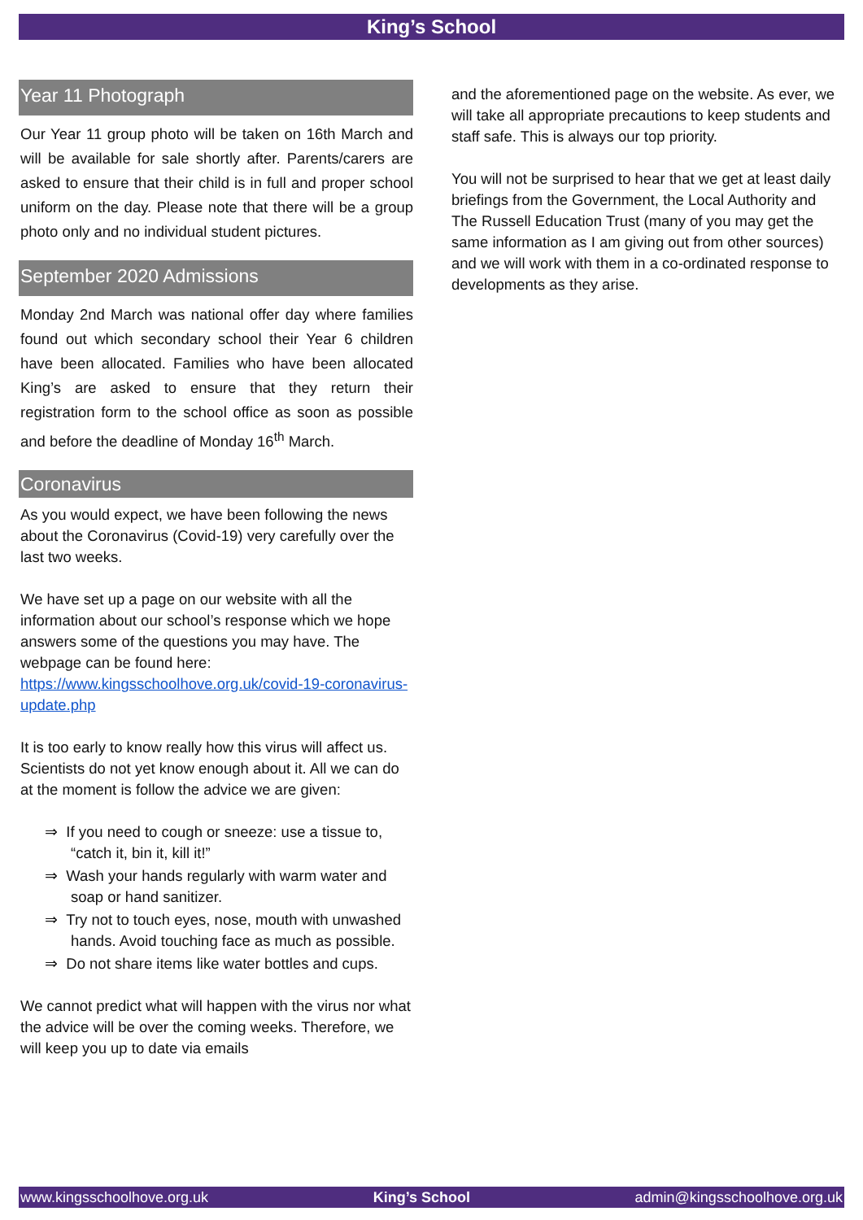King’s School
Year 11 Photograph
Our Year 11 group photo will be taken on 16th March and will be available for sale shortly after. Parents/carers are asked to ensure that their child is in full and proper school uniform on the day. Please note that there will be a group photo only and no individual student pictures.
September 2020 Admissions
Monday 2nd March was national offer day where families found out which secondary school their Year 6 children have been allocated. Families who have been allocated King’s are asked to ensure that they return their registration form to the school office as soon as possible and before the deadline of Monday 16<sup>th</sup> March.
Coronavirus
As you would expect, we have been following the news about the Coronavirus (Covid-19) very carefully over the last two weeks.
We have set up a page on our website with all the information about our school’s response which we hope answers some of the questions you may have. The webpage can be found here: https://www.kingsschoolhove.org.uk/covid-19-coronavirus-update.php
It is too early to know really how this virus will affect us. Scientists do not yet know enough about it. All we can do at the moment is follow the advice we are given:
⇒ If you need to cough or sneeze: use a tissue to, “catch it, bin it, kill it!”
⇒ Wash your hands regularly with warm water and soap or hand sanitizer.
⇒ Try not to touch eyes, nose, mouth with unwashed hands. Avoid touching face as much as possible.
⇒ Do not share items like water bottles and cups.
We cannot predict what will happen with the virus nor what the advice will be over the coming weeks. Therefore, we will keep you up to date via emails
and the aforementioned page on the website. As ever, we will take all appropriate precautions to keep students and staff safe. This is always our top priority.
You will not be surprised to hear that we get at least daily briefings from the Government, the Local Authority and The Russell Education Trust (many of you may get the same information as I am giving out from other sources) and we will work with them in a co-ordinated response to developments as they arise.
www.kingsschoolhove.org.uk King’s School admin@kingsschoolhove.org.uk